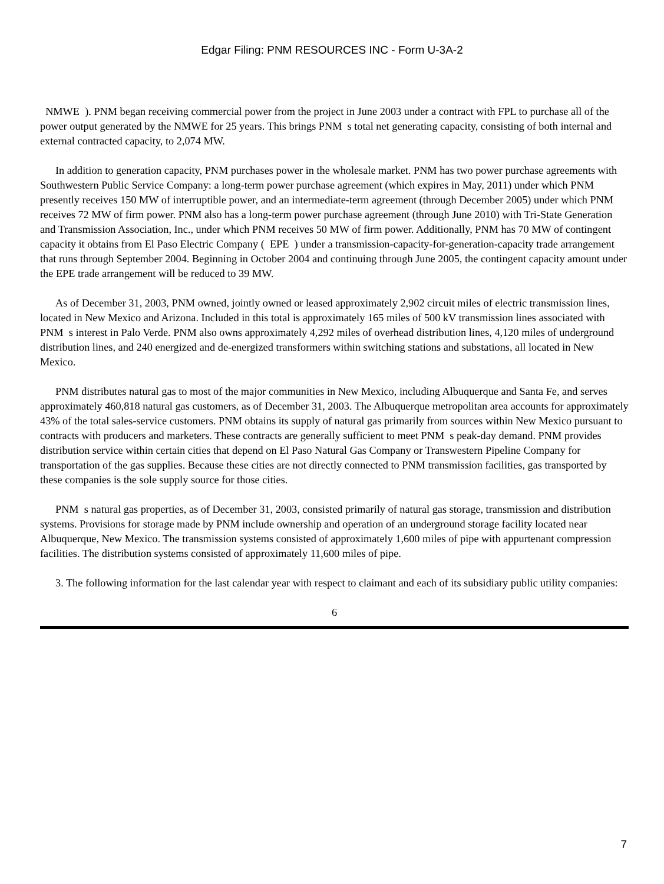Edgar Filing: PNM RESOURCES INC - Form U-3A-2
NMWE ). PNM began receiving commercial power from the project in June 2003 under a contract with FPL to purchase all of the power output generated by the NMWE for 25 years. This brings PNM s total net generating capacity, consisting of both internal and external contracted capacity, to 2,074 MW.
In addition to generation capacity, PNM purchases power in the wholesale market. PNM has two power purchase agreements with Southwestern Public Service Company: a long-term power purchase agreement (which expires in May, 2011) under which PNM presently receives 150 MW of interruptible power, and an intermediate-term agreement (through December 2005) under which PNM receives 72 MW of firm power. PNM also has a long-term power purchase agreement (through June 2010) with Tri-State Generation and Transmission Association, Inc., under which PNM receives 50 MW of firm power. Additionally, PNM has 70 MW of contingent capacity it obtains from El Paso Electric Company ( EPE ) under a transmission-capacity-for-generation-capacity trade arrangement that runs through September 2004. Beginning in October 2004 and continuing through June 2005, the contingent capacity amount under the EPE trade arrangement will be reduced to 39 MW.
As of December 31, 2003, PNM owned, jointly owned or leased approximately 2,902 circuit miles of electric transmission lines, located in New Mexico and Arizona. Included in this total is approximately 165 miles of 500 kV transmission lines associated with PNM s interest in Palo Verde. PNM also owns approximately 4,292 miles of overhead distribution lines, 4,120 miles of underground distribution lines, and 240 energized and de-energized transformers within switching stations and substations, all located in New Mexico.
PNM distributes natural gas to most of the major communities in New Mexico, including Albuquerque and Santa Fe, and serves approximately 460,818 natural gas customers, as of December 31, 2003. The Albuquerque metropolitan area accounts for approximately 43% of the total sales-service customers. PNM obtains its supply of natural gas primarily from sources within New Mexico pursuant to contracts with producers and marketers. These contracts are generally sufficient to meet PNM s peak-day demand. PNM provides distribution service within certain cities that depend on El Paso Natural Gas Company or Transwestern Pipeline Company for transportation of the gas supplies. Because these cities are not directly connected to PNM transmission facilities, gas transported by these companies is the sole supply source for those cities.
PNM s natural gas properties, as of December 31, 2003, consisted primarily of natural gas storage, transmission and distribution systems. Provisions for storage made by PNM include ownership and operation of an underground storage facility located near Albuquerque, New Mexico. The transmission systems consisted of approximately 1,600 miles of pipe with appurtenant compression facilities. The distribution systems consisted of approximately 11,600 miles of pipe.
3. The following information for the last calendar year with respect to claimant and each of its subsidiary public utility companies:
6
7